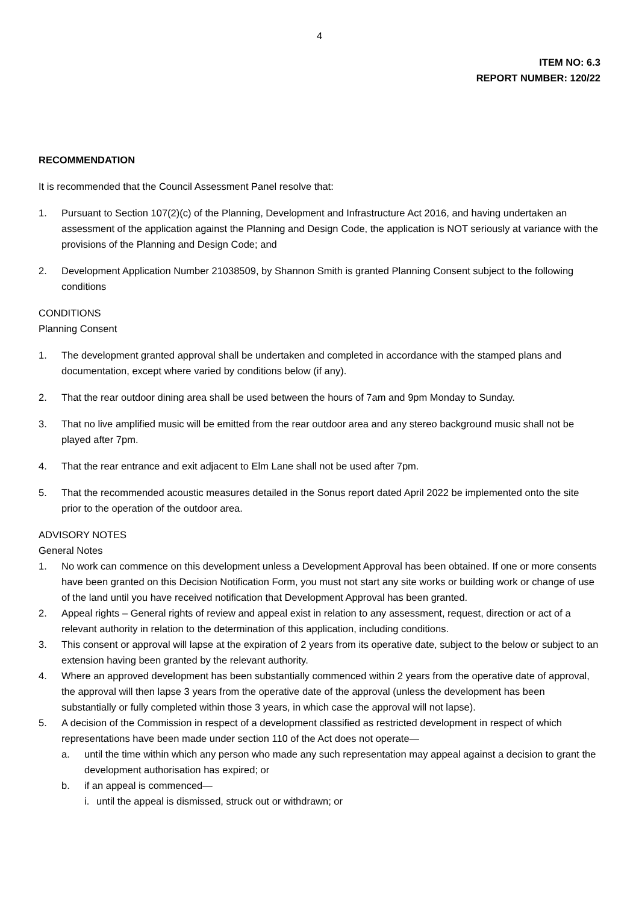4
ITEM NO: 6.3
REPORT NUMBER: 120/22
RECOMMENDATION
It is recommended that the Council Assessment Panel resolve that:
1. Pursuant to Section 107(2)(c) of the Planning, Development and Infrastructure Act 2016, and having undertaken an assessment of the application against the Planning and Design Code, the application is NOT seriously at variance with the provisions of the Planning and Design Code; and
2. Development Application Number 21038509, by Shannon Smith is granted Planning Consent subject to the following conditions
CONDITIONS
Planning Consent
1. The development granted approval shall be undertaken and completed in accordance with the stamped plans and documentation, except where varied by conditions below (if any).
2. That the rear outdoor dining area shall be used between the hours of 7am and 9pm Monday to Sunday.
3. That no live amplified music will be emitted from the rear outdoor area and any stereo background music shall not be played after 7pm.
4. That the rear entrance and exit adjacent to Elm Lane shall not be used after 7pm.
5. That the recommended acoustic measures detailed in the Sonus report dated April 2022 be implemented onto the site prior to the operation of the outdoor area.
ADVISORY NOTES
General Notes
1. No work can commence on this development unless a Development Approval has been obtained. If one or more consents have been granted on this Decision Notification Form, you must not start any site works or building work or change of use of the land until you have received notification that Development Approval has been granted.
2. Appeal rights – General rights of review and appeal exist in relation to any assessment, request, direction or act of a relevant authority in relation to the determination of this application, including conditions.
3. This consent or approval will lapse at the expiration of 2 years from its operative date, subject to the below or subject to an extension having been granted by the relevant authority.
4. Where an approved development has been substantially commenced within 2 years from the operative date of approval, the approval will then lapse 3 years from the operative date of the approval (unless the development has been substantially or fully completed within those 3 years, in which case the approval will not lapse).
5. A decision of the Commission in respect of a development classified as restricted development in respect of which representations have been made under section 110 of the Act does not operate—
a. until the time within which any person who made any such representation may appeal against a decision to grant the development authorisation has expired; or
b. if an appeal is commenced—
i. until the appeal is dismissed, struck out or withdrawn; or